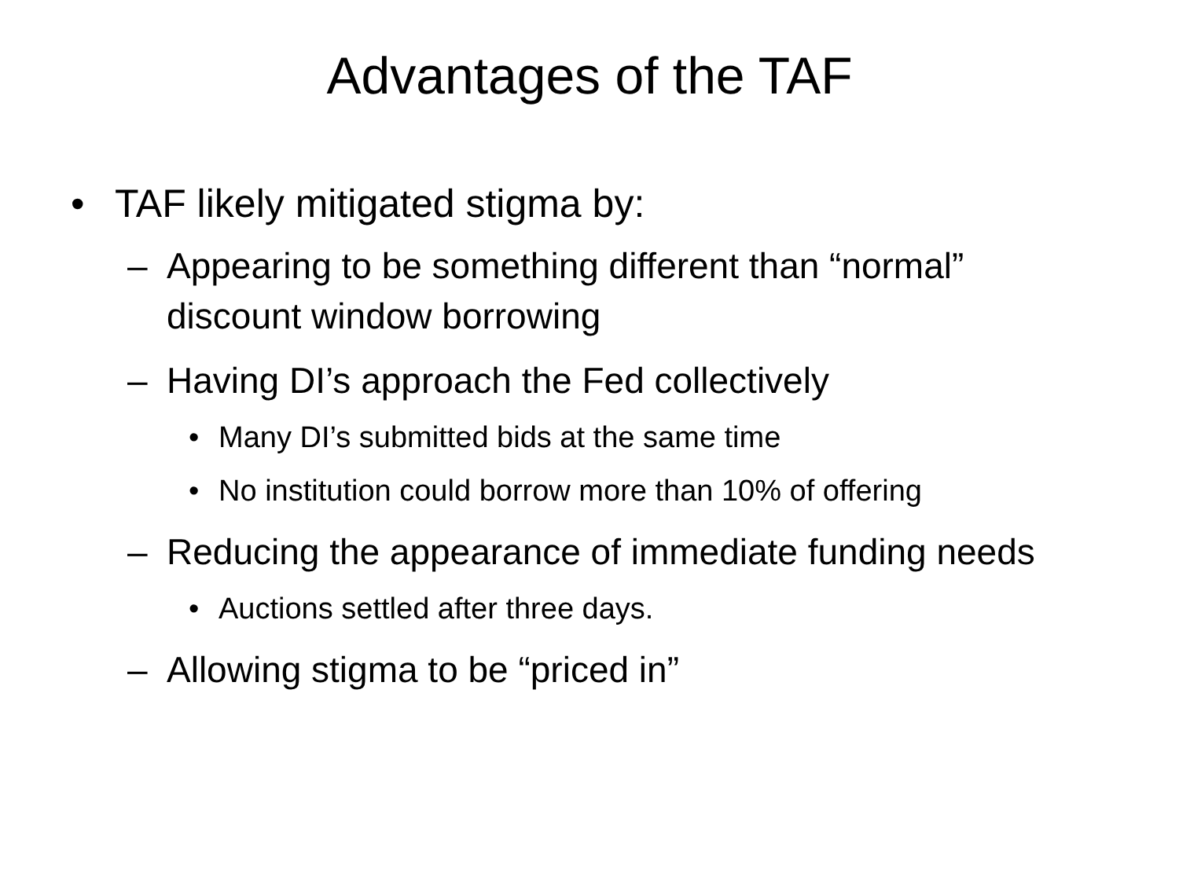Advantages of the TAF
• TAF likely mitigated stigma by:
– Appearing to be something different than “normal” discount window borrowing
– Having DI’s approach the Fed collectively
• Many DI’s submitted bids at the same time
• No institution could borrow more than 10% of offering
– Reducing the appearance of immediate funding needs
• Auctions settled after three days.
– Allowing stigma to be “priced in”